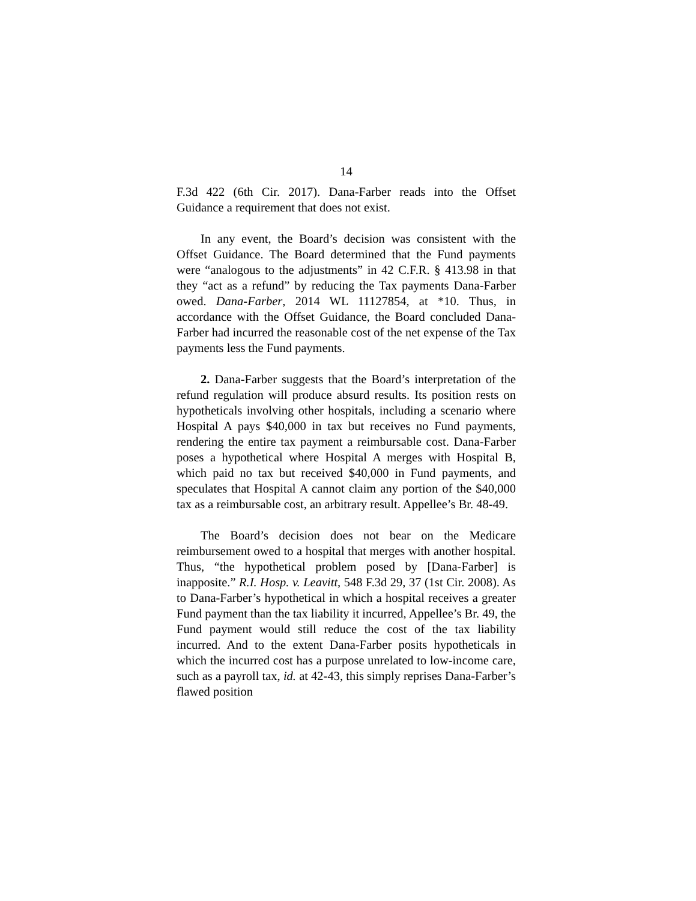14
F.3d 422 (6th Cir. 2017). Dana-Farber reads into the Offset Guidance a requirement that does not exist.
In any event, the Board’s decision was consistent with the Offset Guidance. The Board determined that the Fund payments were “analogous to the adjustments” in 42 C.F.R. § 413.98 in that they “act as a refund” by reducing the Tax payments Dana-Farber owed. Dana-Farber, 2014 WL 11127854, at *10. Thus, in accordance with the Offset Guidance, the Board concluded Dana-Farber had incurred the reasonable cost of the net expense of the Tax payments less the Fund payments.
2. Dana-Farber suggests that the Board’s interpretation of the refund regulation will produce absurd results. Its position rests on hypotheticals involving other hospitals, including a scenario where Hospital A pays $40,000 in tax but receives no Fund payments, rendering the entire tax payment a reimbursable cost. Dana-Farber poses a hypothetical where Hospital A merges with Hospital B, which paid no tax but received $40,000 in Fund payments, and speculates that Hospital A cannot claim any portion of the $40,000 tax as a reimbursable cost, an arbitrary result. Appellee’s Br. 48-49.
The Board’s decision does not bear on the Medicare reimbursement owed to a hospital that merges with another hospital. Thus, “the hypothetical problem posed by [Dana-Farber] is inapposite.” R.I. Hosp. v. Leavitt, 548 F.3d 29, 37 (1st Cir. 2008). As to Dana-Farber’s hypothetical in which a hospital receives a greater Fund payment than the tax liability it incurred, Appellee’s Br. 49, the Fund payment would still reduce the cost of the tax liability incurred. And to the extent Dana-Farber posits hypotheticals in which the incurred cost has a purpose unrelated to low-income care, such as a payroll tax, id. at 42-43, this simply reprises Dana-Farber’s flawed position